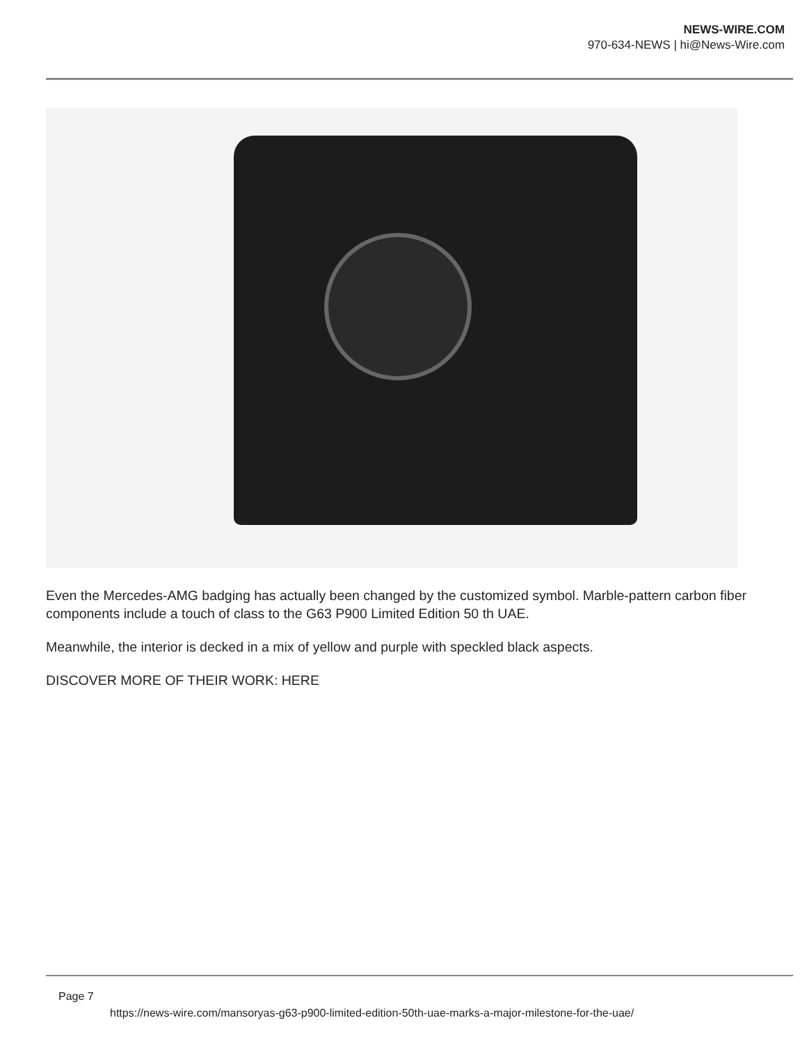NEWS-WIRE.COM
970-634-NEWS | hi@News-Wire.com
Even the Mercedes-AMG badging has actually been changed by the customized symbol. Marble-pattern carbon fiber components include a touch of class to the G63 P900 Limited Edition 50 th UAE.
Meanwhile, the interior is decked in a mix of yellow and purple with speckled black aspects.
DISCOVER MORE OF THEIR WORK: HERE
Page 7
https://news-wire.com/mansoryas-g63-p900-limited-edition-50th-uae-marks-a-major-milestone-for-the-uae/